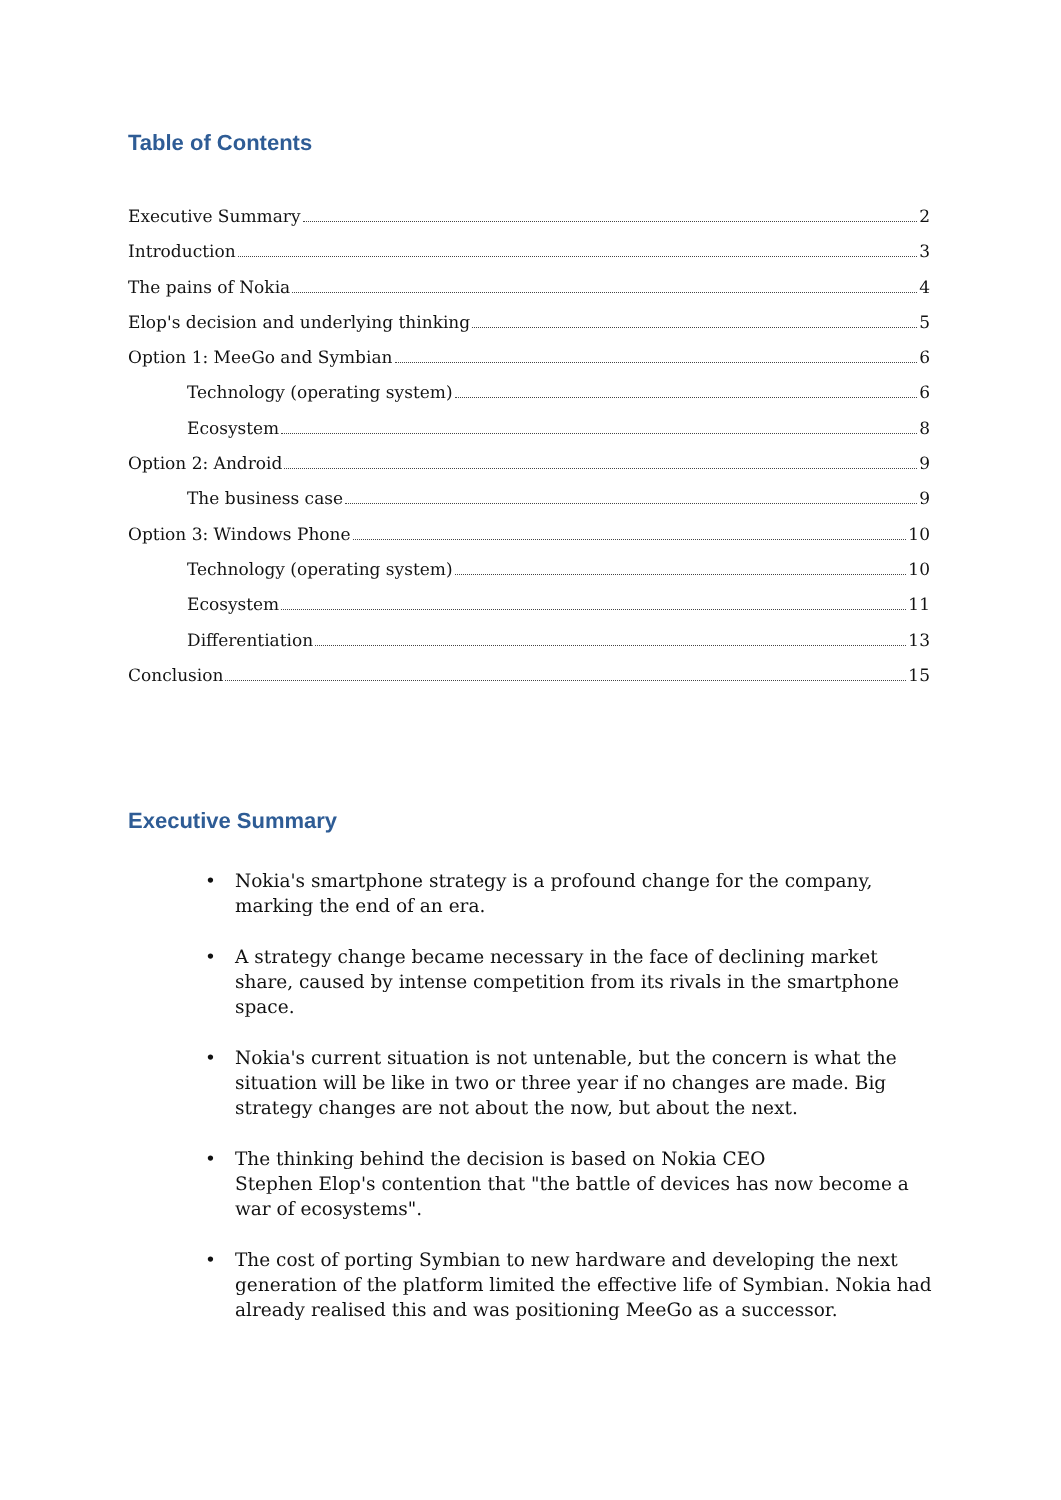Table of Contents
Executive Summary 2
Introduction 3
The pains of Nokia 4
Elop's decision and underlying thinking 5
Option 1: MeeGo and Symbian 6
Technology (operating system) 6
Ecosystem 8
Option 2: Android 9
The business case 9
Option 3: Windows Phone 10
Technology (operating system) 10
Ecosystem 11
Differentiation 13
Conclusion 15
Executive Summary
• Nokia's smartphone strategy is a profound change for the company, marking the end of an era.
• A strategy change became necessary in the face of declining market share, caused by intense competition from its rivals in the smartphone space.
• Nokia's current situation is not untenable, but the concern is what the situation will be like in two or three year if no changes are made. Big strategy changes are not about the now, but about the next.
• The thinking behind the decision is based on Nokia CEO
Stephen Elop's contention that "the battle of devices has now become a war of ecosystems".
• The cost of porting Symbian to new hardware and developing the next generation of the platform limited the effective life of Symbian. Nokia had already realised this and was positioning MeeGo as a successor.